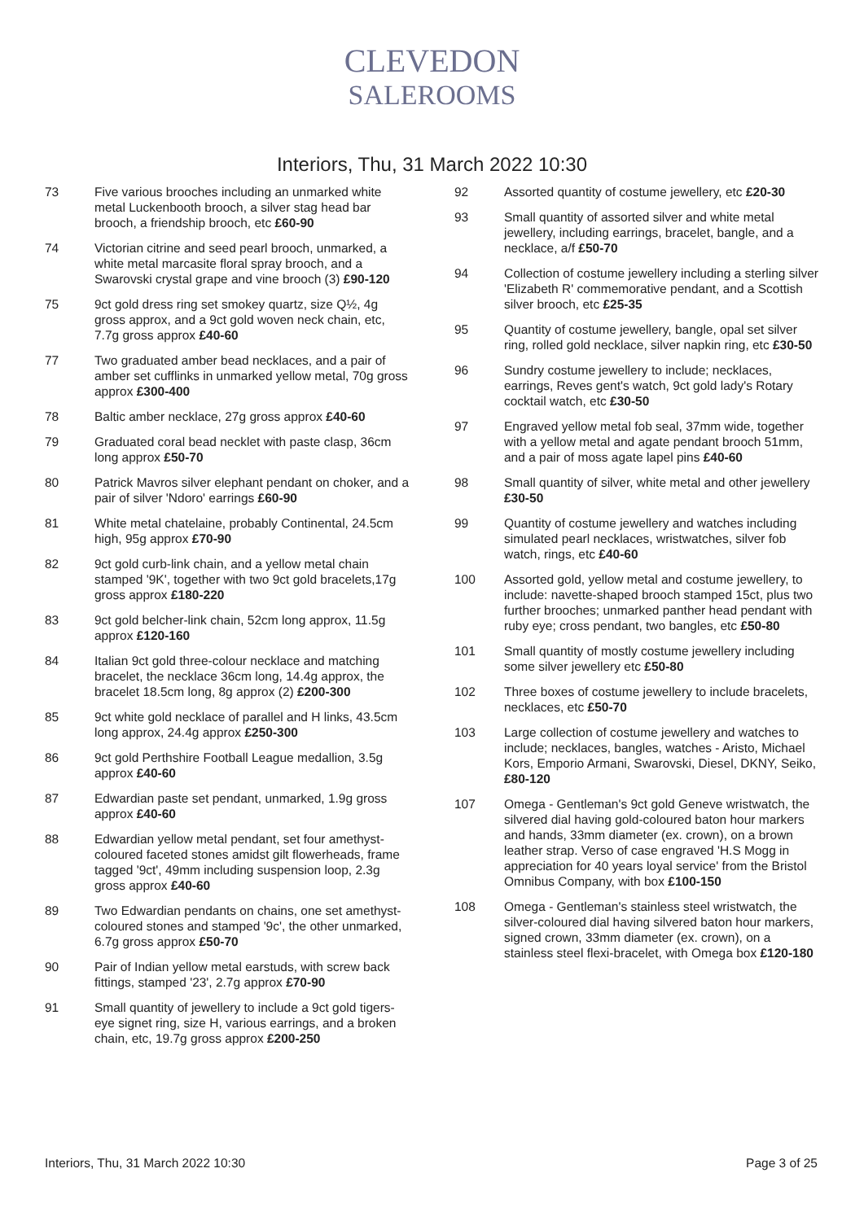CLEVEDON
SALEROOMS
Interiors, Thu, 31 March 2022 10:30
73 Five various brooches including an unmarked white metal Luckenbooth brooch, a silver stag head bar brooch, a friendship brooch, etc £60-90
74 Victorian citrine and seed pearl brooch, unmarked, a white metal marcasite floral spray brooch, and a Swarovski crystal grape and vine brooch (3) £90-120
75 9ct gold dress ring set smokey quartz, size Q½, 4g gross approx, and a 9ct gold woven neck chain, etc, 7.7g gross approx £40-60
77 Two graduated amber bead necklaces, and a pair of amber set cufflinks in unmarked yellow metal, 70g gross approx £300-400
78 Baltic amber necklace, 27g gross approx £40-60
79 Graduated coral bead necklet with paste clasp, 36cm long approx £50-70
80 Patrick Mavros silver elephant pendant on choker, and a pair of silver 'Ndoro' earrings £60-90
81 White metal chatelaine, probably Continental, 24.5cm high, 95g approx £70-90
82 9ct gold curb-link chain, and a yellow metal chain stamped '9K', together with two 9ct gold bracelets,17g gross approx £180-220
83 9ct gold belcher-link chain, 52cm long approx, 11.5g approx £120-160
84 Italian 9ct gold three-colour necklace and matching bracelet, the necklace 36cm long, 14.4g approx, the bracelet 18.5cm long, 8g approx (2) £200-300
85 9ct white gold necklace of parallel and H links, 43.5cm long approx, 24.4g approx £250-300
86 9ct gold Perthshire Football League medallion, 3.5g approx £40-60
87 Edwardian paste set pendant, unmarked, 1.9g gross approx £40-60
88 Edwardian yellow metal pendant, set four amethyst-coloured faceted stones amidst gilt flowerheads, frame tagged '9ct', 49mm including suspension loop, 2.3g gross approx £40-60
89 Two Edwardian pendants on chains, one set amethyst-coloured stones and stamped '9c', the other unmarked, 6.7g gross approx £50-70
90 Pair of Indian yellow metal earstuds, with screw back fittings, stamped '23', 2.7g approx £70-90
91 Small quantity of jewellery to include a 9ct gold tigers-eye signet ring, size H, various earrings, and a broken chain, etc, 19.7g gross approx £200-250
92 Assorted quantity of costume jewellery, etc £20-30
93 Small quantity of assorted silver and white metal jewellery, including earrings, bracelet, bangle, and a necklace, a/f £50-70
94 Collection of costume jewellery including a sterling silver 'Elizabeth R' commemorative pendant, and a Scottish silver brooch, etc £25-35
95 Quantity of costume jewellery, bangle, opal set silver ring, rolled gold necklace, silver napkin ring, etc £30-50
96 Sundry costume jewellery to include; necklaces, earrings, Reves gent's watch, 9ct gold lady's Rotary cocktail watch, etc £30-50
97 Engraved yellow metal fob seal, 37mm wide, together with a yellow metal and agate pendant brooch 51mm, and a pair of moss agate lapel pins £40-60
98 Small quantity of silver, white metal and other jewellery £30-50
99 Quantity of costume jewellery and watches including simulated pearl necklaces, wristwatches, silver fob watch, rings, etc £40-60
100 Assorted gold, yellow metal and costume jewellery, to include: navette-shaped brooch stamped 15ct, plus two further brooches; unmarked panther head pendant with ruby eye; cross pendant, two bangles, etc £50-80
101 Small quantity of mostly costume jewellery including some silver jewellery etc £50-80
102 Three boxes of costume jewellery to include bracelets, necklaces, etc £50-70
103 Large collection of costume jewellery and watches to include; necklaces, bangles, watches - Aristo, Michael Kors, Emporio Armani, Swarovski, Diesel, DKNY, Seiko, £80-120
107 Omega - Gentleman's 9ct gold Geneve wristwatch, the silvered dial having gold-coloured baton hour markers and hands, 33mm diameter (ex. crown), on a brown leather strap. Verso of case engraved 'H.S Mogg in appreciation for 40 years loyal service' from the Bristol Omnibus Company, with box £100-150
108 Omega - Gentleman's stainless steel wristwatch, the silver-coloured dial having silvered baton hour markers, signed crown, 33mm diameter (ex. crown), on a stainless steel flexi-bracelet, with Omega box £120-180
Interiors, Thu, 31 March 2022 10:30 Page 3 of 25